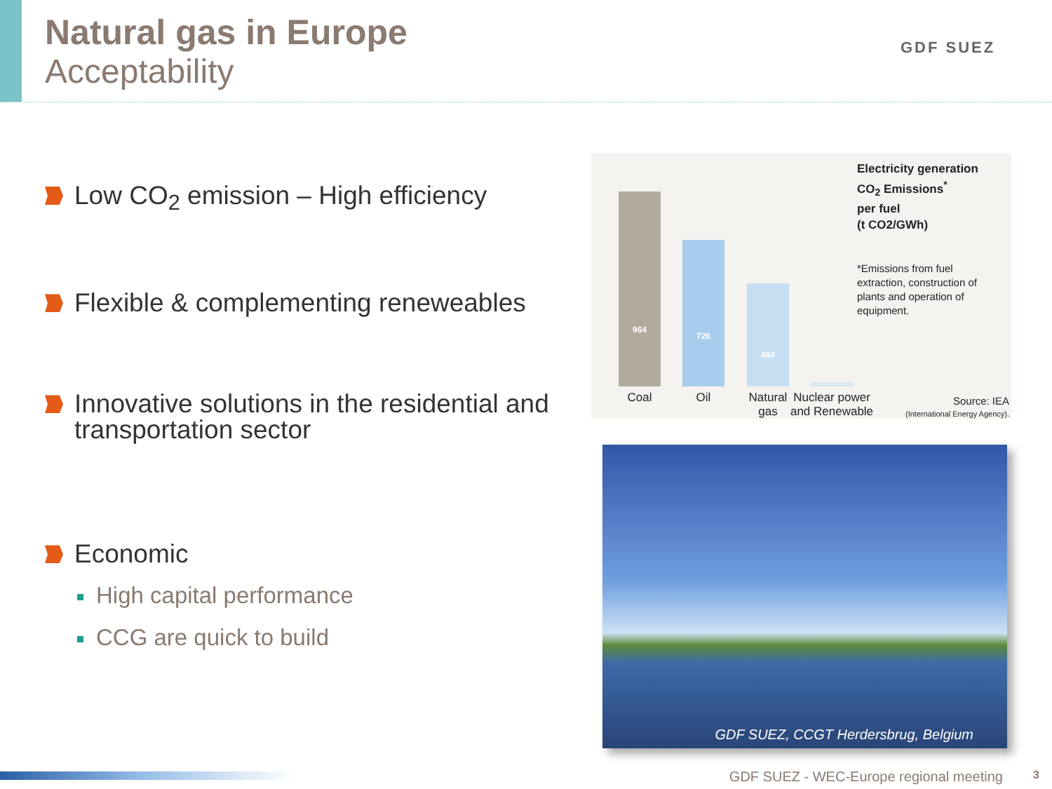Natural gas in Europe
Acceptability
GDF SUEZ
Low CO<sub>2</sub> emission – High efficiency
Flexible & complementing reneweables
Innovative solutions in the residential and transportation sector
Economic
High capital performance
CCG are quick to build
Electricity generation
CO<sub>2</sub> Emissions<sup>*</sup>
per fuel
(t CO2/GWh)
*Emissions from fuel
extraction, construction of
plants and operation of
equipment.
964 726 484
Coal Oil
Natural gas
Nuclear power and Renewable
Source: IEA
(International Energy Agency).
GDF SUEZ, CCGT Herdersbrug, Belgium
GDF SUEZ - WEC-Europe regional meeting
3